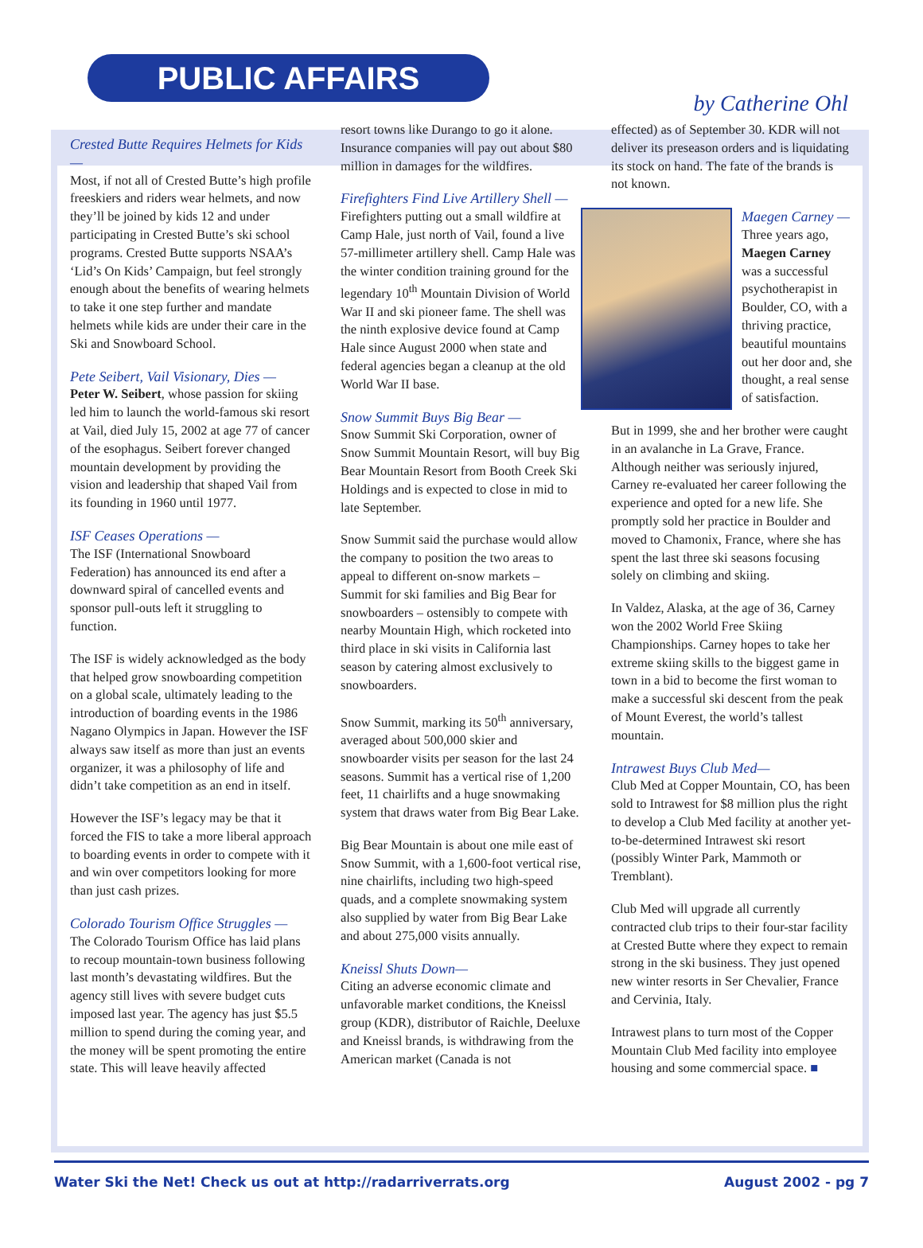PUBLIC AFFAIRS
by Catherine Ohl
Crested Butte Requires Helmets for Kids —
Most, if not all of Crested Butte’s high profile freeskiers and riders wear helmets, and now they’ll be joined by kids 12 and under participating in Crested Butte’s ski school programs. Crested Butte supports NSAA’s ‘Lid’s On Kids’ Campaign, but feel strongly enough about the benefits of wearing helmets to take it one step further and mandate helmets while kids are under their care in the Ski and Snowboard School.
Pete Seibert, Vail Visionary, Dies —
Peter W. Seibert, whose passion for skiing led him to launch the world-famous ski resort at Vail, died July 15, 2002 at age 77 of cancer of the esophagus. Seibert forever changed mountain development by providing the vision and leadership that shaped Vail from its founding in 1960 until 1977.
ISF Ceases Operations —
The ISF (International Snowboard Federation) has announced its end after a downward spiral of cancelled events and sponsor pull-outs left it struggling to function.
The ISF is widely acknowledged as the body that helped grow snowboarding competition on a global scale, ultimately leading to the introduction of boarding events in the 1986 Nagano Olympics in Japan. However the ISF always saw itself as more than just an events organizer, it was a philosophy of life and didn’t take competition as an end in itself.
However the ISF’s legacy may be that it forced the FIS to take a more liberal approach to boarding events in order to compete with it and win over competitors looking for more than just cash prizes.
Colorado Tourism Office Struggles —
The Colorado Tourism Office has laid plans to recoup mountain-town business following last month’s devastating wildfires. But the agency still lives with severe budget cuts imposed last year. The agency has just $5.5 million to spend during the coming year, and the money will be spent promoting the entire state. This will leave heavily affected
resort towns like Durango to go it alone. Insurance companies will pay out about $80 million in damages for the wildfires.
Firefighters Find Live Artillery Shell —
Firefighters putting out a small wildfire at Camp Hale, just north of Vail, found a live 57-millimeter artillery shell. Camp Hale was the winter condition training ground for the legendary 10<sup>th</sup> Mountain Division of World War II and ski pioneer fame. The shell was the ninth explosive device found at Camp Hale since August 2000 when state and federal agencies began a cleanup at the old World War II base.
Snow Summit Buys Big Bear —
Snow Summit Ski Corporation, owner of Snow Summit Mountain Resort, will buy Big Bear Mountain Resort from Booth Creek Ski Holdings and is expected to close in mid to late September.
Snow Summit said the purchase would allow the company to position the two areas to appeal to different on-snow markets – Summit for ski families and Big Bear for snowboarders – ostensibly to compete with nearby Mountain High, which rocketed into third place in ski visits in California last season by catering almost exclusively to snowboarders.
Snow Summit, marking its 50<sup>th</sup> anniversary, averaged about 500,000 skier and snowboarder visits per season for the last 24 seasons. Summit has a vertical rise of 1,200 feet, 11 chairlifts and a huge snowmaking system that draws water from Big Bear Lake.
Big Bear Mountain is about one mile east of Snow Summit, with a 1,600-foot vertical rise, nine chairlifts, including two high-speed quads, and a complete snowmaking system also supplied by water from Big Bear Lake and about 275,000 visits annually.
Kneissl Shuts Down—
Citing an adverse economic climate and unfavorable market conditions, the Kneissl group (KDR), distributor of Raichle, Deeluxe and Kneissl brands, is withdrawing from the American market (Canada is not
effected) as of September 30. KDR will not deliver its preseason orders and is liquidating its stock on hand. The fate of the brands is not known.
Maegen Carney —
Three years ago, Maegen Carney was a successful psychotherapist in Boulder, CO, with a thriving practice, beautiful mountains out her door and, she thought, a real sense of satisfaction.
But in 1999, she and her brother were caught in an avalanche in La Grave, France. Although neither was seriously injured, Carney re-evaluated her career following the experience and opted for a new life. She promptly sold her practice in Boulder and moved to Chamonix, France, where she has spent the last three ski seasons focusing solely on climbing and skiing.
In Valdez, Alaska, at the age of 36, Carney won the 2002 World Free Skiing Championships. Carney hopes to take her extreme skiing skills to the biggest game in town in a bid to become the first woman to make a successful ski descent from the peak of Mount Everest, the world’s tallest mountain.
Intrawest Buys Club Med—
Club Med at Copper Mountain, CO, has been sold to Intrawest for $8 million plus the right to develop a Club Med facility at another yet-to-be-determined Intrawest ski resort (possibly Winter Park, Mammoth or Tremblant).
Club Med will upgrade all currently contracted club trips to their four-star facility at Crested Butte where they expect to remain strong in the ski business. They just opened new winter resorts in Ser Chevalier, France and Cervinia, Italy.
Intrawest plans to turn most of the Copper Mountain Club Med facility into employee housing and some commercial space. ■
Water Ski the Net! Check us out at http://radarriverrats.org August 2002 - pg 7